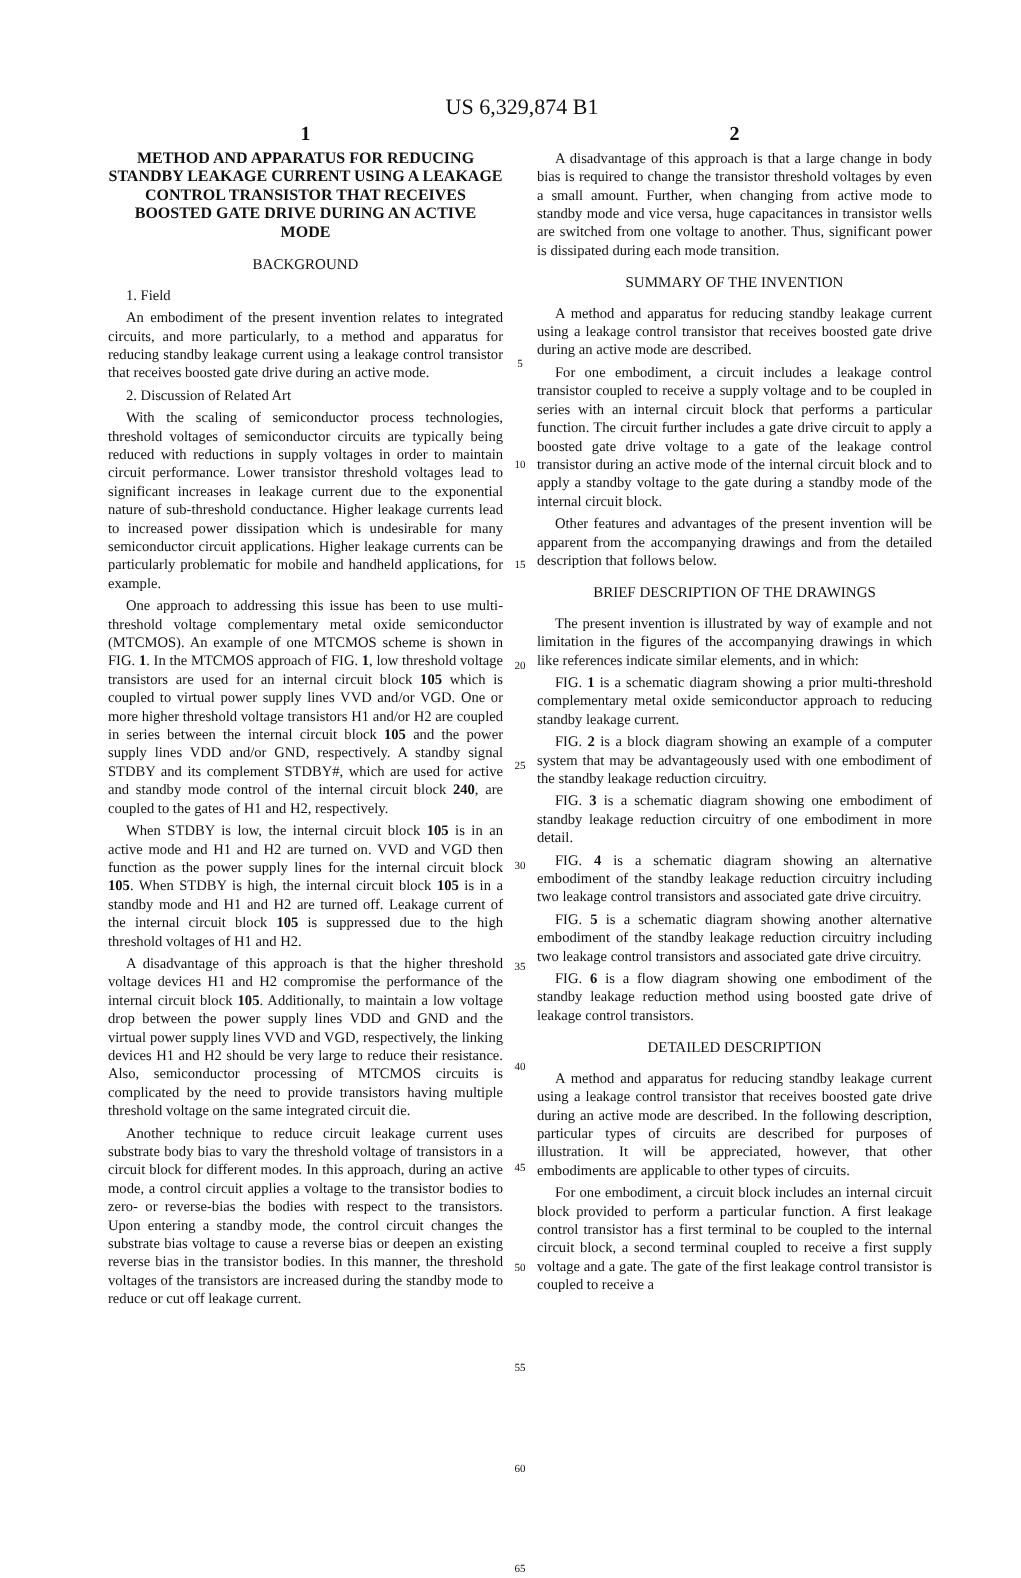US 6,329,874 B1
1
METHOD AND APPARATUS FOR REDUCING STANDBY LEAKAGE CURRENT USING A LEAKAGE CONTROL TRANSISTOR THAT RECEIVES BOOSTED GATE DRIVE DURING AN ACTIVE MODE
BACKGROUND
1. Field
An embodiment of the present invention relates to integrated circuits, and more particularly, to a method and apparatus for reducing standby leakage current using a leakage control transistor that receives boosted gate drive during an active mode.
2. Discussion of Related Art
With the scaling of semiconductor process technologies, threshold voltages of semiconductor circuits are typically being reduced with reductions in supply voltages in order to maintain circuit performance. Lower transistor threshold voltages lead to significant increases in leakage current due to the exponential nature of sub-threshold conductance. Higher leakage currents lead to increased power dissipation which is undesirable for many semiconductor circuit applications. Higher leakage currents can be particularly problematic for mobile and handheld applications, for example.
One approach to addressing this issue has been to use multi-threshold voltage complementary metal oxide semiconductor (MTCMOS). An example of one MTCMOS scheme is shown in FIG. 1. In the MTCMOS approach of FIG. 1, low threshold voltage transistors are used for an internal circuit block 105 which is coupled to virtual power supply lines VVD and/or VGD. One or more higher threshold voltage transistors H1 and/or H2 are coupled in series between the internal circuit block 105 and the power supply lines VDD and/or GND, respectively. A standby signal STDBY and its complement STDBY#, which are used for active and standby mode control of the internal circuit block 240, are coupled to the gates of H1 and H2, respectively.
When STDBY is low, the internal circuit block 105 is in an active mode and H1 and H2 are turned on. VVD and VGD then function as the power supply lines for the internal circuit block 105. When STDBY is high, the internal circuit block 105 is in a standby mode and H1 and H2 are turned off. Leakage current of the internal circuit block 105 is suppressed due to the high threshold voltages of H1 and H2.
A disadvantage of this approach is that the higher threshold voltage devices H1 and H2 compromise the performance of the internal circuit block 105. Additionally, to maintain a low voltage drop between the power supply lines VDD and GND and the virtual power supply lines VVD and VGD, respectively, the linking devices H1 and H2 should be very large to reduce their resistance. Also, semiconductor processing of MTCMOS circuits is complicated by the need to provide transistors having multiple threshold voltage on the same integrated circuit die.
Another technique to reduce circuit leakage current uses substrate body bias to vary the threshold voltage of transistors in a circuit block for different modes. In this approach, during an active mode, a control circuit applies a voltage to the transistor bodies to zero- or reverse-bias the bodies with respect to the transistors. Upon entering a standby mode, the control circuit changes the substrate bias voltage to cause a reverse bias or deepen an existing reverse bias in the transistor bodies. In this manner, the threshold voltages of the transistors are increased during the standby mode to reduce or cut off leakage current.
5
10
15
20
25
30
35
40
45
50
55
60
65
2
A disadvantage of this approach is that a large change in body bias is required to change the transistor threshold voltages by even a small amount. Further, when changing from active mode to standby mode and vice versa, huge capacitances in transistor wells are switched from one voltage to another. Thus, significant power is dissipated during each mode transition.
SUMMARY OF THE INVENTION
A method and apparatus for reducing standby leakage current using a leakage control transistor that receives boosted gate drive during an active mode are described.
For one embodiment, a circuit includes a leakage control transistor coupled to receive a supply voltage and to be coupled in series with an internal circuit block that performs a particular function. The circuit further includes a gate drive circuit to apply a boosted gate drive voltage to a gate of the leakage control transistor during an active mode of the internal circuit block and to apply a standby voltage to the gate during a standby mode of the internal circuit block.
Other features and advantages of the present invention will be apparent from the accompanying drawings and from the detailed description that follows below.
BRIEF DESCRIPTION OF THE DRAWINGS
The present invention is illustrated by way of example and not limitation in the figures of the accompanying drawings in which like references indicate similar elements, and in which:
FIG. 1 is a schematic diagram showing a prior multi-threshold complementary metal oxide semiconductor approach to reducing standby leakage current.
FIG. 2 is a block diagram showing an example of a computer system that may be advantageously used with one embodiment of the standby leakage reduction circuitry.
FIG. 3 is a schematic diagram showing one embodiment of standby leakage reduction circuitry of one embodiment in more detail.
FIG. 4 is a schematic diagram showing an alternative embodiment of the standby leakage reduction circuitry including two leakage control transistors and associated gate drive circuitry.
FIG. 5 is a schematic diagram showing another alternative embodiment of the standby leakage reduction circuitry including two leakage control transistors and associated gate drive circuitry.
FIG. 6 is a flow diagram showing one embodiment of the standby leakage reduction method using boosted gate drive of leakage control transistors.
DETAILED DESCRIPTION
A method and apparatus for reducing standby leakage current using a leakage control transistor that receives boosted gate drive during an active mode are described. In the following description, particular types of circuits are described for purposes of illustration. It will be appreciated, however, that other embodiments are applicable to other types of circuits.
For one embodiment, a circuit block includes an internal circuit block provided to perform a particular function. A first leakage control transistor has a first terminal to be coupled to the internal circuit block, a second terminal coupled to receive a first supply voltage and a gate. The gate of the first leakage control transistor is coupled to receive a